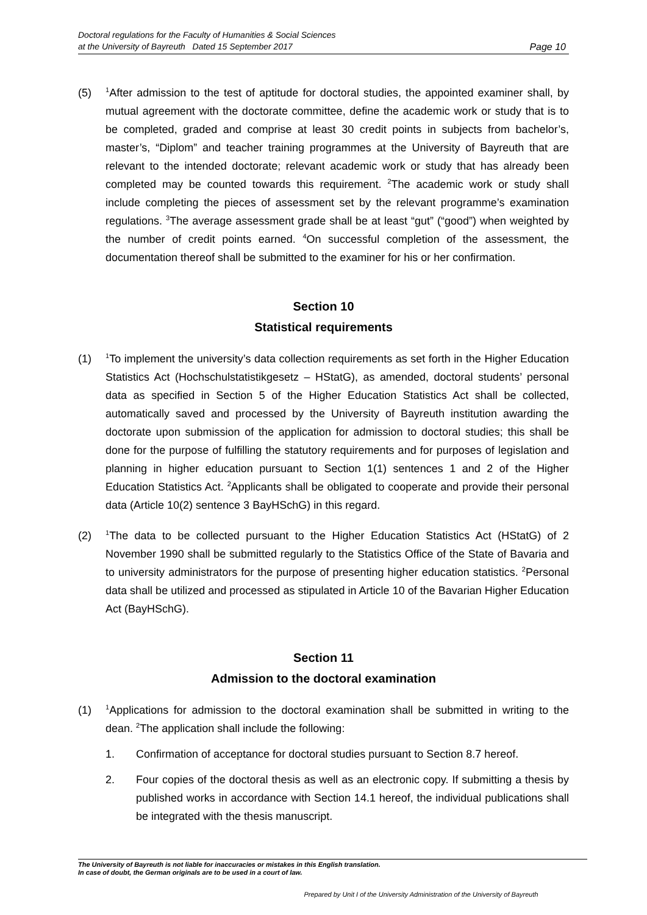Doctoral regulations for the Faculty of Humanities & Social Sciences
at the University of Bayreuth Dated 15 September 2017
Page 10
(5)
<sup>1</sup> After admission to the test of aptitude for doctoral studies, the appointed examiner shall, by mutual agreement with the doctorate committee, define the academic work or study that is to be completed, graded and comprise at least 30 credit points in subjects from bachelor’s, master’s, “Diplom” and teacher training programmes at the University of Bayreuth that are relevant to the intended doctorate; relevant academic work or study that has already been completed may be counted towards this requirement. <sup>2</sup>The academic work or study shall include completing the pieces of assessment set by the relevant programme’s examination regulations. <sup>3</sup>The average assessment grade shall be at least “gut” (“good”) when weighted by the number of credit points earned. <sup>4</sup>On successful completion of the assessment, the documentation thereof shall be submitted to the examiner for his or her confirmation.
Section 10
Statistical requirements
(1)
<sup>1</sup> To implement the university’s data collection requirements as set forth in the Higher Education Statistics Act (Hochschulstatistikgesetz – HStatG), as amended, doctoral students’ personal data as specified in Section 5 of the Higher Education Statistics Act shall be collected, automatically saved and processed by the University of Bayreuth institution awarding the doctorate upon submission of the application for admission to doctoral studies; this shall be done for the purpose of fulfilling the statutory requirements and for purposes of legislation and planning in higher education pursuant to Section 1(1) sentences 1 and 2 of the Higher Education Statistics Act. <sup>2</sup>Applicants shall be obligated to cooperate and provide their personal data (Article 10(2) sentence 3 BayHSchG) in this regard.
(2)
<sup>1</sup> The data to be collected pursuant to the Higher Education Statistics Act (HStatG) of 2 November 1990 shall be submitted regularly to the Statistics Office of the State of Bavaria and to university administrators for the purpose of presenting higher education statistics. <sup>2</sup>Personal data shall be utilized and processed as stipulated in Article 10 of the Bavarian Higher Education Act (BayHSchG).
Section 11
Admission to the doctoral examination
(1)
<sup>1</sup> Applications for admission to the doctoral examination shall be submitted in writing to the dean. <sup>2</sup>The application shall include the following:
1. Confirmation of acceptance for doctoral studies pursuant to Section 8.7 hereof.
2. Four copies of the doctoral thesis as well as an electronic copy. If submitting a thesis by published works in accordance with Section 14.1 hereof, the individual publications shall be integrated with the thesis manuscript.
The University of Bayreuth is not liable for inaccuracies or mistakes in this English translation.
In case of doubt, the German originals are to be used in a court of law.
Prepared by Unit I of the University Administration of the University of Bayreuth